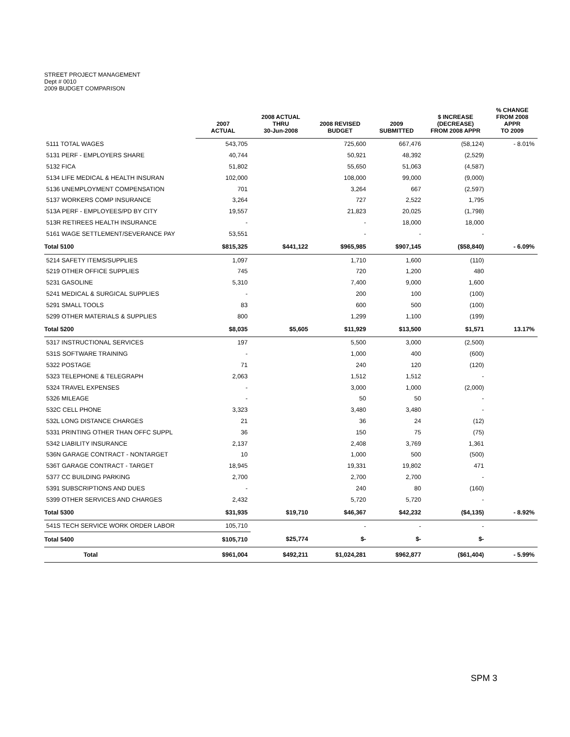STREET PROJECT MANAGEMENT
Dept # 0010
2009 BUDGET COMPARISON
| | 2007 ACTUAL | 2008 ACTUAL THRU 30-Jun-2008 | 2008 REVISED BUDGET | 2009 SUBMITTED | $ INCREASE (DECREASE) FROM 2008 APPR | % CHANGE FROM 2008 APPR TO 2009 |
| --- | --- | --- | --- | --- | --- | --- |
| 5111 TOTAL WAGES | 543,705 | | 725,600 | 667,476 | (58,124) | - 8.01% |
| 5131 PERF - EMPLOYERS SHARE | 40,744 | | 50,921 | 48,392 | (2,529) | |
| 5132 FICA | 51,802 | | 55,650 | 51,063 | (4,587) | |
| 5134 LIFE MEDICAL & HEALTH INSURAN | 102,000 | | 108,000 | 99,000 | (9,000) | |
| 5136 UNEMPLOYMENT COMPENSATION | 701 | | 3,264 | 667 | (2,597) | |
| 5137 WORKERS COMP INSURANCE | 3,264 | | 727 | 2,522 | 1,795 | |
| 513A PERF - EMPLOYEES/PD BY CITY | 19,557 | | 21,823 | 20,025 | (1,798) | |
| 513R RETIREES HEALTH INSURANCE | - | | - | 18,000 | 18,000 | |
| 5161 WAGE SETTLEMENT/SEVERANCE PAY | 53,551 | | - | - | - | |
| Total 5100 | $815,325 | $441,122 | $965,985 | $907,145 | ($58,840) | - 6.09% |
| 5214 SAFETY ITEMS/SUPPLIES | 1,097 | | 1,710 | 1,600 | (110) | |
| 5219 OTHER OFFICE SUPPLIES | 745 | | 720 | 1,200 | 480 | |
| 5231 GASOLINE | 5,310 | | 7,400 | 9,000 | 1,600 | |
| 5241 MEDICAL & SURGICAL SUPPLIES | - | | 200 | 100 | (100) | |
| 5291 SMALL TOOLS | 83 | | 600 | 500 | (100) | |
| 5299 OTHER MATERIALS & SUPPLIES | 800 | | 1,299 | 1,100 | (199) | |
| Total 5200 | $8,035 | $5,605 | $11,929 | $13,500 | $1,571 | 13.17% |
| 5317 INSTRUCTIONAL SERVICES | 197 | | 5,500 | 3,000 | (2,500) | |
| 531S SOFTWARE TRAINING | - | | 1,000 | 400 | (600) | |
| 5322 POSTAGE | 71 | | 240 | 120 | (120) | |
| 5323 TELEPHONE & TELEGRAPH | 2,063 | | 1,512 | 1,512 | - | |
| 5324 TRAVEL EXPENSES | - | | 3,000 | 1,000 | (2,000) | |
| 5326 MILEAGE | - | | 50 | 50 | - | |
| 532C CELL PHONE | 3,323 | | 3,480 | 3,480 | - | |
| 532L LONG DISTANCE CHARGES | 21 | | 36 | 24 | (12) | |
| 5331 PRINTING OTHER THAN OFFC SUPPL | 36 | | 150 | 75 | (75) | |
| 5342 LIABILITY INSURANCE | 2,137 | | 2,408 | 3,769 | 1,361 | |
| 536N GARAGE CONTRACT - NONTARGET | 10 | | 1,000 | 500 | (500) | |
| 536T GARAGE CONTRACT - TARGET | 18,945 | | 19,331 | 19,802 | 471 | |
| 5377 CC BUILDING PARKING | 2,700 | | 2,700 | 2,700 | - | |
| 5391 SUBSCRIPTIONS AND DUES | - | | 240 | 80 | (160) | |
| 5399 OTHER SERVICES AND CHARGES | 2,432 | | 5,720 | 5,720 | - | |
| Total 5300 | $31,935 | $19,710 | $46,367 | $42,232 | ($4,135) | - 8.92% |
| 541S TECH SERVICE WORK ORDER LABOR | 105,710 | | - | - | - | |
| Total 5400 | $105,710 | $25,774 | $- | $- | $- | |
| Total | $961,004 | $492,211 | $1,024,281 | $962,877 | ($61,404) | - 5.99% |
SPM 3